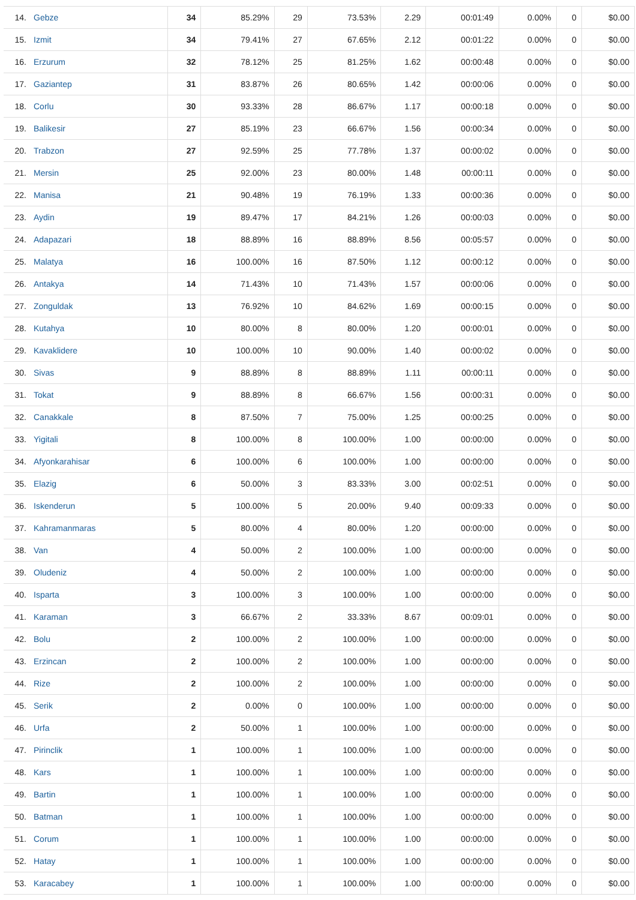| 14. | Gebze | 34 | 85.29% | 29 | 73.53% | 2.29 | 00:01:49 | 0.00% | 0 | $0.00 |
| 15. | Izmit | 34 | 79.41% | 27 | 67.65% | 2.12 | 00:01:22 | 0.00% | 0 | $0.00 |
| 16. | Erzurum | 32 | 78.12% | 25 | 81.25% | 1.62 | 00:00:48 | 0.00% | 0 | $0.00 |
| 17. | Gaziantep | 31 | 83.87% | 26 | 80.65% | 1.42 | 00:00:06 | 0.00% | 0 | $0.00 |
| 18. | Corlu | 30 | 93.33% | 28 | 86.67% | 1.17 | 00:00:18 | 0.00% | 0 | $0.00 |
| 19. | Balikesir | 27 | 85.19% | 23 | 66.67% | 1.56 | 00:00:34 | 0.00% | 0 | $0.00 |
| 20. | Trabzon | 27 | 92.59% | 25 | 77.78% | 1.37 | 00:00:02 | 0.00% | 0 | $0.00 |
| 21. | Mersin | 25 | 92.00% | 23 | 80.00% | 1.48 | 00:00:11 | 0.00% | 0 | $0.00 |
| 22. | Manisa | 21 | 90.48% | 19 | 76.19% | 1.33 | 00:00:36 | 0.00% | 0 | $0.00 |
| 23. | Aydin | 19 | 89.47% | 17 | 84.21% | 1.26 | 00:00:03 | 0.00% | 0 | $0.00 |
| 24. | Adapazari | 18 | 88.89% | 16 | 88.89% | 8.56 | 00:05:57 | 0.00% | 0 | $0.00 |
| 25. | Malatya | 16 | 100.00% | 16 | 87.50% | 1.12 | 00:00:12 | 0.00% | 0 | $0.00 |
| 26. | Antakya | 14 | 71.43% | 10 | 71.43% | 1.57 | 00:00:06 | 0.00% | 0 | $0.00 |
| 27. | Zonguldak | 13 | 76.92% | 10 | 84.62% | 1.69 | 00:00:15 | 0.00% | 0 | $0.00 |
| 28. | Kutahya | 10 | 80.00% | 8 | 80.00% | 1.20 | 00:00:01 | 0.00% | 0 | $0.00 |
| 29. | Kavaklidere | 10 | 100.00% | 10 | 90.00% | 1.40 | 00:00:02 | 0.00% | 0 | $0.00 |
| 30. | Sivas | 9 | 88.89% | 8 | 88.89% | 1.11 | 00:00:11 | 0.00% | 0 | $0.00 |
| 31. | Tokat | 9 | 88.89% | 8 | 66.67% | 1.56 | 00:00:31 | 0.00% | 0 | $0.00 |
| 32. | Canakkale | 8 | 87.50% | 7 | 75.00% | 1.25 | 00:00:25 | 0.00% | 0 | $0.00 |
| 33. | Yigitali | 8 | 100.00% | 8 | 100.00% | 1.00 | 00:00:00 | 0.00% | 0 | $0.00 |
| 34. | Afyonkarahisar | 6 | 100.00% | 6 | 100.00% | 1.00 | 00:00:00 | 0.00% | 0 | $0.00 |
| 35. | Elazig | 6 | 50.00% | 3 | 83.33% | 3.00 | 00:02:51 | 0.00% | 0 | $0.00 |
| 36. | Iskenderun | 5 | 100.00% | 5 | 20.00% | 9.40 | 00:09:33 | 0.00% | 0 | $0.00 |
| 37. | Kahramanmaras | 5 | 80.00% | 4 | 80.00% | 1.20 | 00:00:00 | 0.00% | 0 | $0.00 |
| 38. | Van | 4 | 50.00% | 2 | 100.00% | 1.00 | 00:00:00 | 0.00% | 0 | $0.00 |
| 39. | Oludeniz | 4 | 50.00% | 2 | 100.00% | 1.00 | 00:00:00 | 0.00% | 0 | $0.00 |
| 40. | Isparta | 3 | 100.00% | 3 | 100.00% | 1.00 | 00:00:00 | 0.00% | 0 | $0.00 |
| 41. | Karaman | 3 | 66.67% | 2 | 33.33% | 8.67 | 00:09:01 | 0.00% | 0 | $0.00 |
| 42. | Bolu | 2 | 100.00% | 2 | 100.00% | 1.00 | 00:00:00 | 0.00% | 0 | $0.00 |
| 43. | Erzincan | 2 | 100.00% | 2 | 100.00% | 1.00 | 00:00:00 | 0.00% | 0 | $0.00 |
| 44. | Rize | 2 | 100.00% | 2 | 100.00% | 1.00 | 00:00:00 | 0.00% | 0 | $0.00 |
| 45. | Serik | 2 | 0.00% | 0 | 100.00% | 1.00 | 00:00:00 | 0.00% | 0 | $0.00 |
| 46. | Urfa | 2 | 50.00% | 1 | 100.00% | 1.00 | 00:00:00 | 0.00% | 0 | $0.00 |
| 47. | Pirinclik | 1 | 100.00% | 1 | 100.00% | 1.00 | 00:00:00 | 0.00% | 0 | $0.00 |
| 48. | Kars | 1 | 100.00% | 1 | 100.00% | 1.00 | 00:00:00 | 0.00% | 0 | $0.00 |
| 49. | Bartin | 1 | 100.00% | 1 | 100.00% | 1.00 | 00:00:00 | 0.00% | 0 | $0.00 |
| 50. | Batman | 1 | 100.00% | 1 | 100.00% | 1.00 | 00:00:00 | 0.00% | 0 | $0.00 |
| 51. | Corum | 1 | 100.00% | 1 | 100.00% | 1.00 | 00:00:00 | 0.00% | 0 | $0.00 |
| 52. | Hatay | 1 | 100.00% | 1 | 100.00% | 1.00 | 00:00:00 | 0.00% | 0 | $0.00 |
| 53. | Karacabey | 1 | 100.00% | 1 | 100.00% | 1.00 | 00:00:00 | 0.00% | 0 | $0.00 |